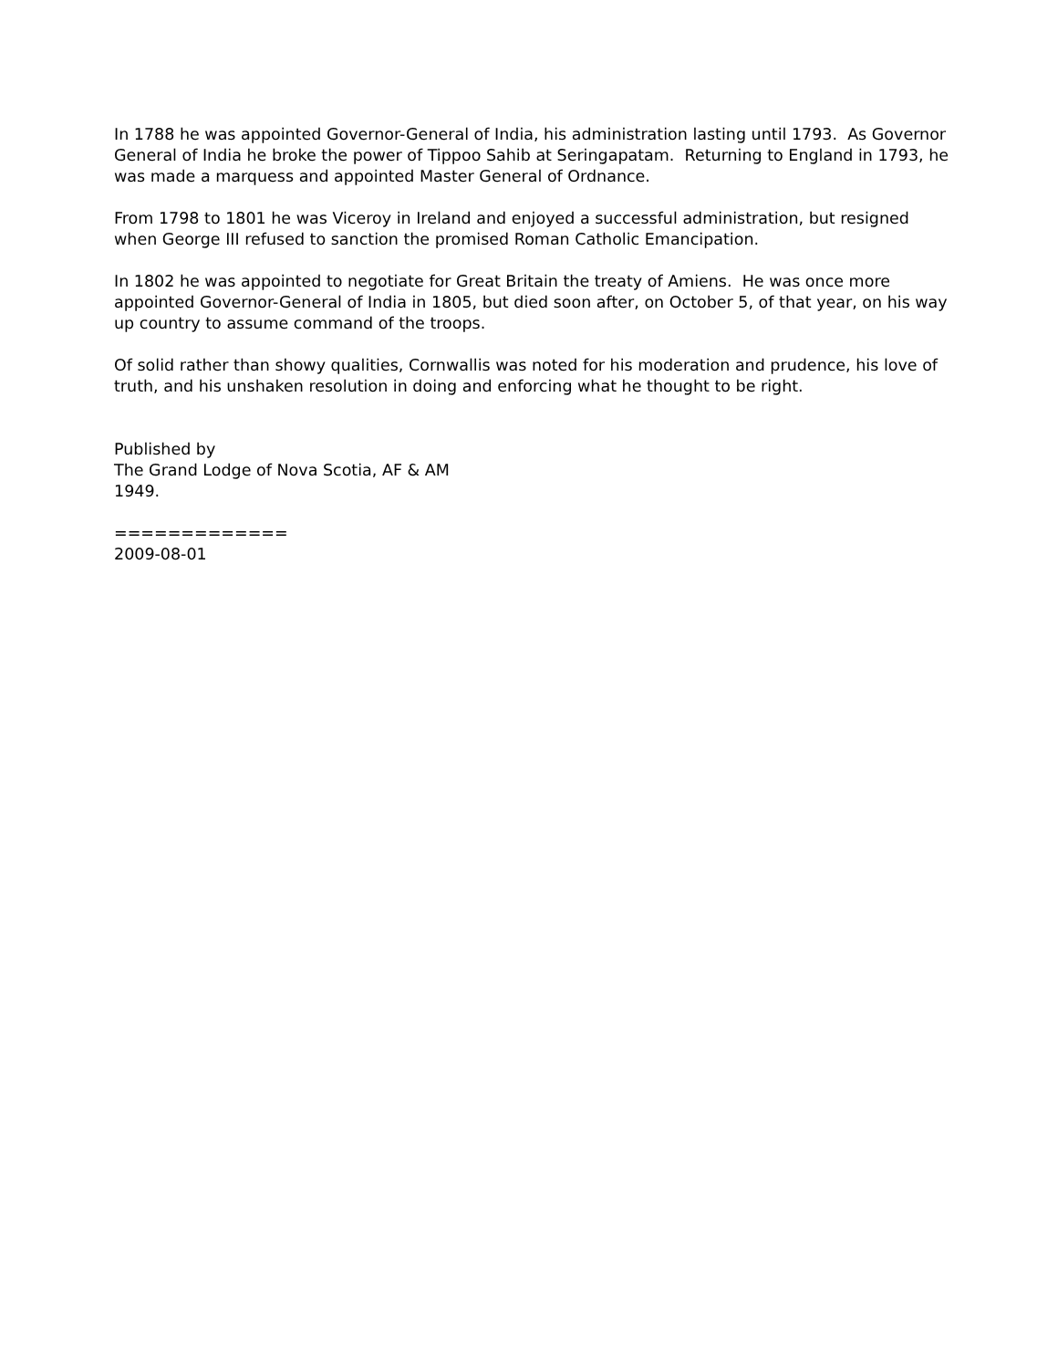In 1788 he was appointed Governor-General of India, his administration lasting until 1793. As Governor General of India he broke the power of Tippoo Sahib at Seringapatam. Returning to England in 1793, he was made a marquess and appointed Master General of Ordnance.
From 1798 to 1801 he was Viceroy in Ireland and enjoyed a successful administration, but resigned when George III refused to sanction the promised Roman Catholic Emancipation.
In 1802 he was appointed to negotiate for Great Britain the treaty of Amiens. He was once more appointed Governor-General of India in 1805, but died soon after, on October 5, of that year, on his way up country to assume command of the troops.
Of solid rather than showy qualities, Cornwallis was noted for his moderation and prudence, his love of truth, and his unshaken resolution in doing and enforcing what he thought to be right.
Published by
The Grand Lodge of Nova Scotia, AF & AM
1949.
=============
2009-08-01